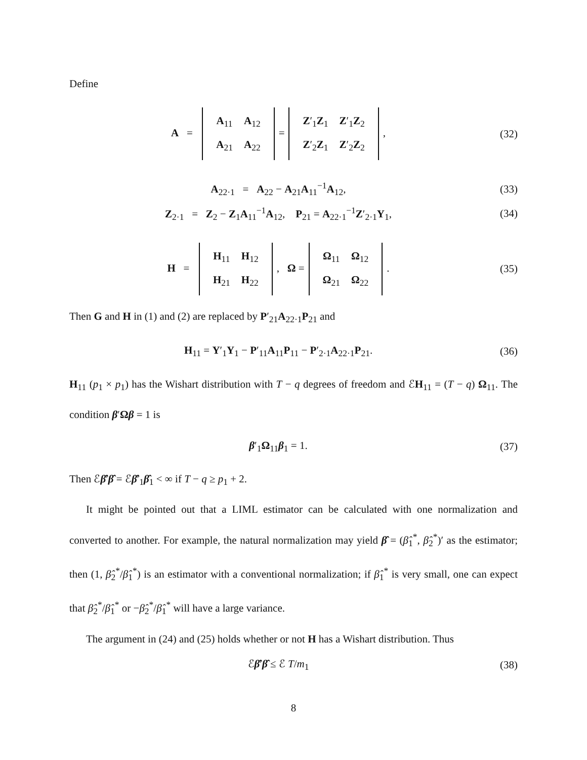Define
A =
| A<sub>11</sub> | A<sub>12</sub> |
| A<sub>21</sub> | A<sub>22</sub> |
=
| Z ′<sub>1</sub> Z<sub>1</sub> | Z ′<sub>1</sub> Z<sub>2</sub> |
| Z ′<sub>2</sub> Z<sub>1</sub> | Z ′<sub>2</sub> Z<sub>2</sub> |
,
(32)
A<sub>22·1</sub> = A<sub>22</sub> − A<sub>21</sub>A<sub>11</sub><sup>−1</sup>A<sub>12</sub>, (33)
Z<sub>2·1</sub> = Z<sub>2</sub> − Z<sub>1</sub>A<sub>11</sub><sup>−1</sup>A<sub>12</sub>, P<sub>21</sub> = A<sub>22·1</sub><sup>−1</sup>Z′<sub>2·1</sub>Y<sub>1</sub>,
(34)
H =
| H<sub>11</sub> | H<sub>12</sub> |
| H<sub>21</sub> | H<sub>22</sub> |
, Ω =
| Ω<sub>11</sub> | Ω<sub>12</sub> |
| Ω<sub>21</sub> | Ω<sub>22</sub> |
.
(35)
Then G and H in (1) and (2) are replaced by P′<sub>21</sub>A<sub>22·1</sub>P<sub>21</sub> and
H<sub>11</sub> = Y′<sub>1</sub>Y<sub>1</sub> − P′<sub>11</sub>A<sub>11</sub>P<sub>11</sub> − P′<sub>2·1</sub>A<sub>22·1</sub>P<sub>21</sub>.
(36)
H<sub>11</sub> (p<sub>1</sub> × p<sub>1</sub>) has the Wishart distribution with T − q degrees of freedom and ℰH<sub>11</sub> = (T − q) Ω<sub>11</sub>. The condition β′Ωβ = 1 is
β′<sub>1</sub>Ω<sub>11</sub>β<sub>1</sub> = 1. (37)
Then ℰβ̂′β̂ = ℰβ̂′<sub>1</sub>β̂<sub>1</sub> < ∞ if T − q ≥ p<sub>1</sub> + 2.
It might be pointed out that a LIML estimator can be calculated with one normalization and converted to another. For example, the natural normalization may yield β̂ = (β̂<sub>1</sub><sup>*</sup>, β̂<sub>2</sub><sup>*</sup>)′ as the estimator; then (1, β̂<sub>2</sub><sup>*</sup>/β̂<sub>1</sub><sup>*</sup>) is an estimator with a conventional normalization; if β̂<sub>1</sub><sup>*</sup> is very small, one can expect that β̂<sub>2</sub><sup>*</sup>/β̂<sub>1</sub><sup>*</sup> or −β̂<sub>2</sub><sup>*</sup>/β̂<sub>1</sub><sup>*</sup> will have a large variance.
The argument in (24) and (25) holds whether or not H has a Wishart distribution. Thus
ℰβ̂′β̂ ≤ ℰ T/m<sub>1</sub> (38)
8